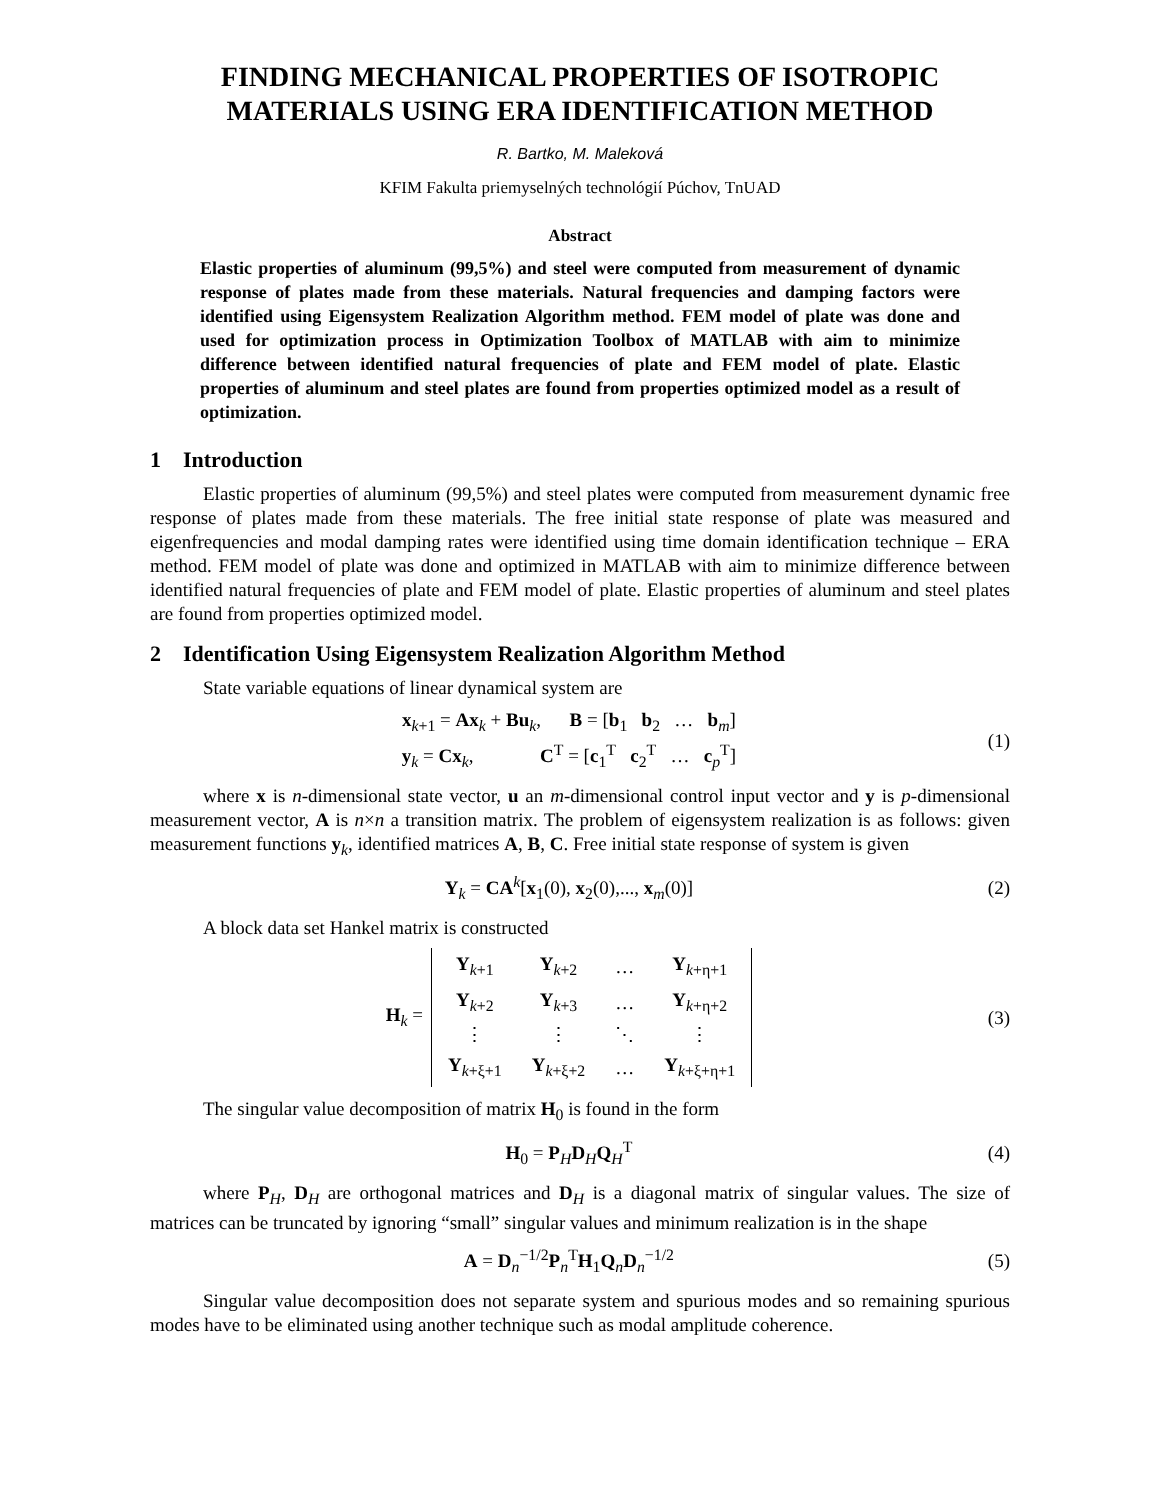FINDING MECHANICAL PROPERTIES OF ISOTROPIC MATERIALS USING ERA IDENTIFICATION METHOD
R. Bartko, M. Maleková
KFIM Fakulta priemyselných technológií Púchov, TnUAD
Abstract
Elastic properties of aluminum (99,5%) and steel were computed from measurement of dynamic response of plates made from these materials. Natural frequencies and damping factors were identified using Eigensystem Realization Algorithm method. FEM model of plate was done and used for optimization process in Optimization Toolbox of MATLAB with aim to minimize difference between identified natural frequencies of plate and FEM model of plate. Elastic properties of aluminum and steel plates are found from properties optimized model as a result of optimization.
1 Introduction
Elastic properties of aluminum (99,5%) and steel plates were computed from measurement dynamic free response of plates made from these materials. The free initial state response of plate was measured and eigenfrequencies and modal damping rates were identified using time domain identification technique – ERA method. FEM model of plate was done and optimized in MATLAB with aim to minimize difference between identified natural frequencies of plate and FEM model of plate. Elastic properties of aluminum and steel plates are found from properties optimized model.
2 Identification Using Eigensystem Realization Algorithm Method
State variable equations of linear dynamical system are
x<sub>k+1</sub> = Ax<sub>k</sub> + Bu<sub>k</sub>, B = [b<sub>1</sub> b<sub>2</sub> … b<sub>m</sub>]
y<sub>k</sub> = Cx<sub>k</sub>, C<sup>T</sup> = [c<sub>1</sub><sup>T</sup> c<sub>2</sub><sup>T</sup> … c<sub>p</sub><sup>T</sup>]
(1)
where x is n-dimensional state vector, u an m-dimensional control input vector and y is p-dimensional measurement vector, A is n×n a transition matrix. The problem of eigensystem realization is as follows: given measurement functions y<sub>k</sub>, identified matrices A, B, C. Free initial state response of system is given
Y<sub>k</sub> = CA<sup>k</sup>[x<sub>1</sub>(0), x<sub>2</sub>(0),..., x<sub>m</sub>(0)]
(2)
A block data set Hankel matrix is constructed
H<sub>k</sub> =
| Y<sub>k+1</sub> | Y<sub>k+2</sub> | … | Y<sub>k+η+1</sub> |
| Y<sub>k+2</sub> | Y<sub>k+3</sub> | … | Y<sub>k+η+2</sub> |
| ⋮ | ⋮ | ⋱ | ⋮ |
| Y<sub>k+ξ+1</sub> | Y<sub>k+ξ+2</sub> | … | Y<sub>k+ξ+η+1</sub> |
(3)
The singular value decomposition of matrix H<sub>0</sub> is found in the form
H<sub>0</sub> = P<sub>H</sub>D<sub>H</sub>Q<sub>H</sub><sup>T</sup> (4)
where P<sub>H</sub>, D<sub>H</sub> are orthogonal matrices and D<sub>H</sub> is a diagonal matrix of singular values. The size of matrices can be truncated by ignoring “small” singular values and minimum realization is in the shape
A = D<sub>n</sub><sup>−1/2</sup>P<sub>n</sub><sup>T</sup>H<sub>1</sub>Q<sub>n</sub>D<sub>n</sub><sup>−1/2</sup> (5)
Singular value decomposition does not separate system and spurious modes and so remaining spurious modes have to be eliminated using another technique such as modal amplitude coherence.